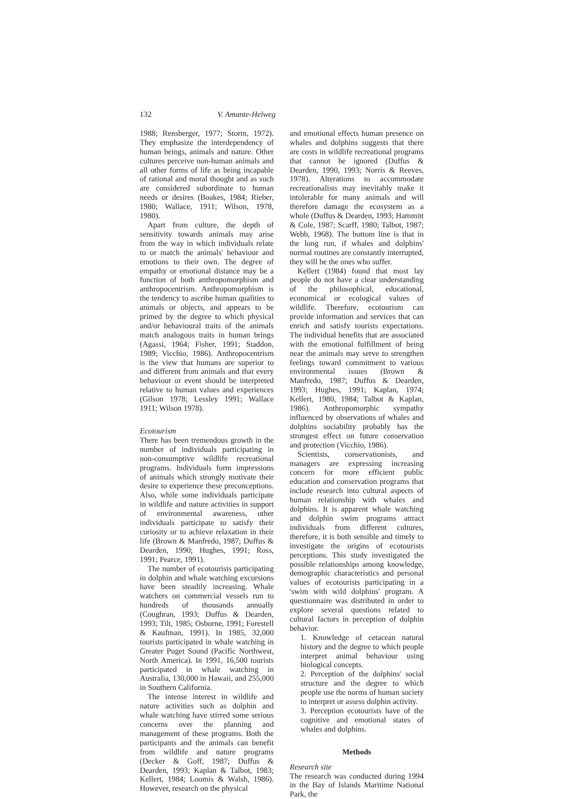132 V. Amante-Helweg
1988; Rensberger, 1977; Storm, 1972). They emphasize the interdependency of human beings, animals and nature. Other cultures perceive non-human animals and all other forms of life as being incapable of rational and moral thought and as such are considered subordinate to human needs or desires (Boakes, 1984; Rieber, 1980; Wallace, 1911; Wilson, 1978, 1980).
Apart from culture, the depth of sensitivity towards animals may arise from the way in which individuals relate to or match the animals' behaviour and emotions to their own. The degree of empathy or emotional distance may be a function of both anthropomorphism and anthropocentrism. Anthropomorphism is the tendency to ascribe human qualities to animals or objects, and appears to be primed by the degree to which physical and/or behavioural traits of the animals match analogous traits in human brings (Agassi, 1964; Fisher, 1991; Staddon, 1989; Vicchio, 1986). Anthropocentrism is the view that humans are superior to and different from animals and that every behaviour or event should be interpreted relative to human values and experiences (Gilson 1978; Lessley 1991; Wallace 1911; Wilson 1978).
Ecotourism
There has been tremendous growth in the number of individuals participating in non-consumptive wildlife recreational programs. Individuals form impressions of animals which strongly motivate their desire to experience these preconceptions. Also, while some individuals participate in wildlife and nature activities in support of environmental awareness, other individuals participate to satisfy their curiosity or to achieve relaxation in their life (Brown & Manfredo, 1987; Duffus & Dearden, 1990; Hughes, 1991; Ross, 1991; Pearce, 1991).
The number of ecotourists participating in dolphin and whale watching excursions have been steadily increasing. Whale watchers on commercial vessels run to hundreds of thousands annually (Coughran, 1993; Duffus & Dearden, 1993; Tilt, 1985; Osborne, 1991; Forestell & Kaufman, 1991). In 1985, 32,000 tourists participated in whale watching in Greater Puget Sound (Pacific Northwest, North America). In 1991, 16,500 tourists participated in whale watching in Australia, 130,000 in Hawaii, and 255,000 in Southern California.
The intense interest in wildlife and nature activities such as dolphin and whale watching have stirred some serious concerns over the planning and management of these programs. Both the participants and the animals can benefit from wildlife and nature programs (Decker & Goff, 1987; Duffus & Dearden, 1993; Kaplan & Talbot, 1983; Kellert, 1984; Loomis & Walsh, 1986). However, research on the physical
and emotional effects human presence on whales and dolphins suggests that there are costs in wildlife recreational programs that cannot be ignored (Duffus & Dearden, 1990, 1993; Norris & Reeves, 1978). Alterations to accommodate recreationalists may inevitably make it intolerable for many animals and will therefore damage the ecosystem as a whole (Duffus & Dearden, 1993; Hammitt & Cole, 1987; Scarff, 1980; Talbot, 1987; Webb, 1968). The bottom line is that in the long run, if whales and dolphins' normal routines are constantly interrupted, they will be the ones who suffer.
Kellert (1984) found that most lay people do not have a clear understanding of the philosophical, educational, economical or ecological values of wildlife. Therefore, ecotourism can provide information and services that can enrich and satisfy tourists expectations. The individual benefits that are associated with the emotional fulfillment of being near the animals may serve to strengthen feelings toward commitment to various environmental issues (Brown & Manfredo, 1987; Duffus & Dearden, 1993; Hughes, 1991; Kaplan, 1974; Kellert, 1980, 1984; Talbot & Kaplan, 1986). Anthropomorphic sympathy influenced by observations of whales and dolphins sociability probably has the strongest effect on future conservation and protection (Vicchio, 1986).
Scientists, conservationists, and managers are expressing increasing concern for more efficient public education and conservation programs that include research into cultural aspects of human relationship with whales and dolphins. It is apparent whale watching and dolphin swim programs attract individuals from different cultures, therefore, it is both sensible and timely to investigate the origins of ecotourists perceptions. This study investigated the possible relationships among knowledge, demographic characteristics and personal values of ecotourists participating in a 'swim with wild dolphins' program. A questionnaire was distributed in order to explore several questions related to cultural factors in perception of dolphin behavior.
1. Knowledge of cetacean natural history and the degree to which people interpret animal behaviour using biological concepts.
2. Perception of the dolphins' social structure and the degree to which people use the norms of human society to interpret or assess dolphin activity.
3. Perception ecotourists have of the cognitive and emotional states of whales and dolphins.
Methods
Research site
The research was conducted during 1994 in the Bay of Islands Maritime National Park, the